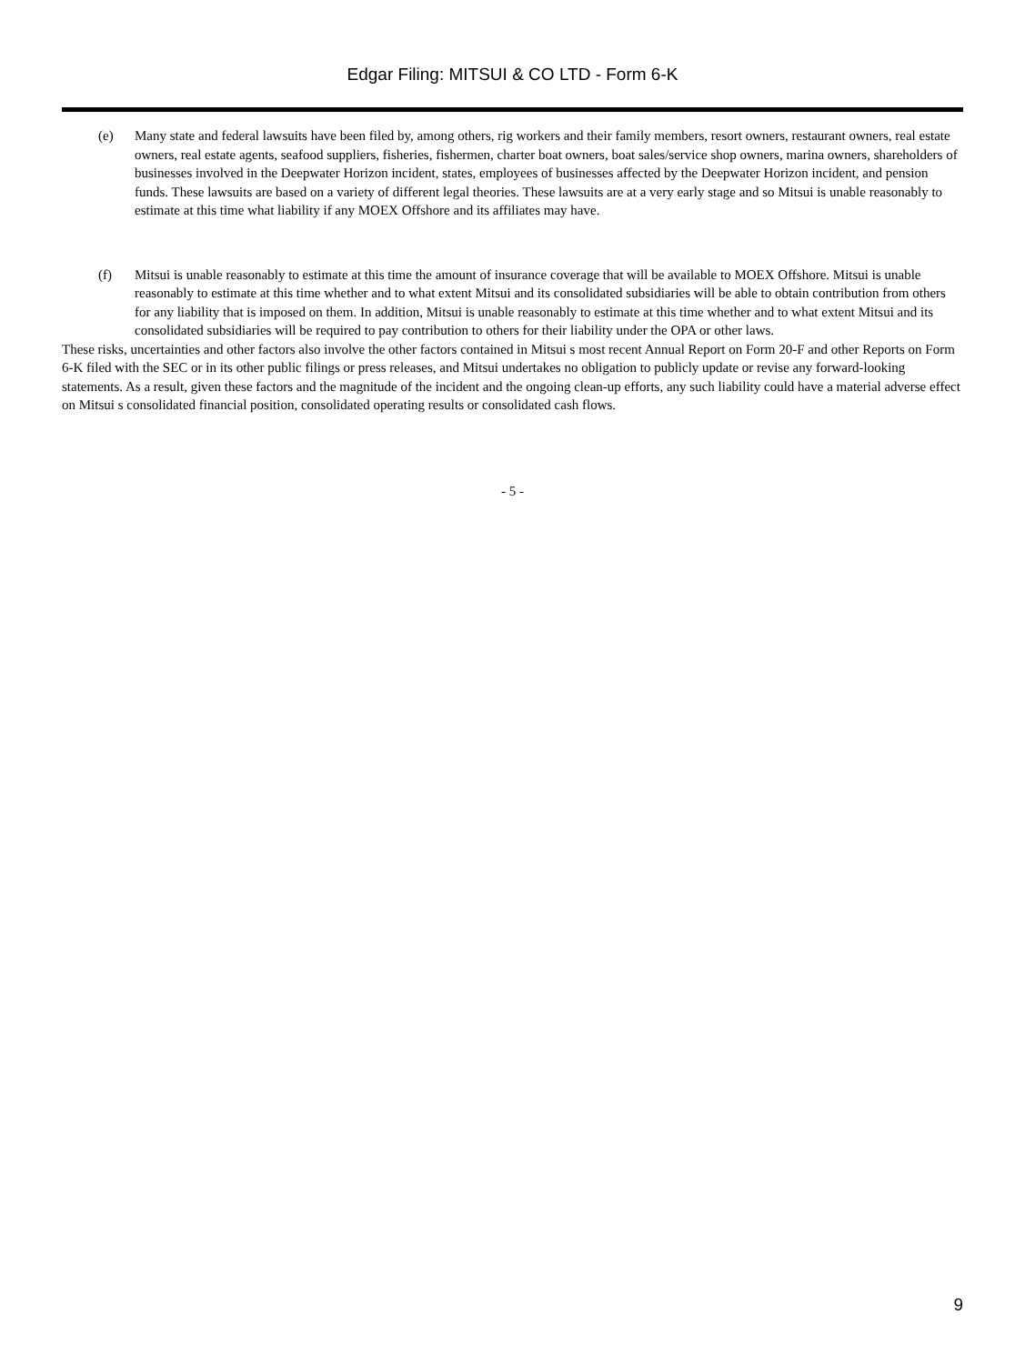Edgar Filing: MITSUI & CO LTD - Form 6-K
(e) Many state and federal lawsuits have been filed by, among others, rig workers and their family members, resort owners, restaurant owners, real estate owners, real estate agents, seafood suppliers, fisheries, fishermen, charter boat owners, boat sales/service shop owners, marina owners, shareholders of businesses involved in the Deepwater Horizon incident, states, employees of businesses affected by the Deepwater Horizon incident, and pension funds. These lawsuits are based on a variety of different legal theories. These lawsuits are at a very early stage and so Mitsui is unable reasonably to estimate at this time what liability if any MOEX Offshore and its affiliates may have.
(f) Mitsui is unable reasonably to estimate at this time the amount of insurance coverage that will be available to MOEX Offshore. Mitsui is unable reasonably to estimate at this time whether and to what extent Mitsui and its consolidated subsidiaries will be able to obtain contribution from others for any liability that is imposed on them. In addition, Mitsui is unable reasonably to estimate at this time whether and to what extent Mitsui and its consolidated subsidiaries will be required to pay contribution to others for their liability under the OPA or other laws.
These risks, uncertainties and other factors also involve the other factors contained in Mitsui s most recent Annual Report on Form 20-F and other Reports on Form 6-K filed with the SEC or in its other public filings or press releases, and Mitsui undertakes no obligation to publicly update or revise any forward-looking statements. As a result, given these factors and the magnitude of the incident and the ongoing clean-up efforts, any such liability could have a material adverse effect on Mitsui s consolidated financial position, consolidated operating results or consolidated cash flows.
- 5 -
9